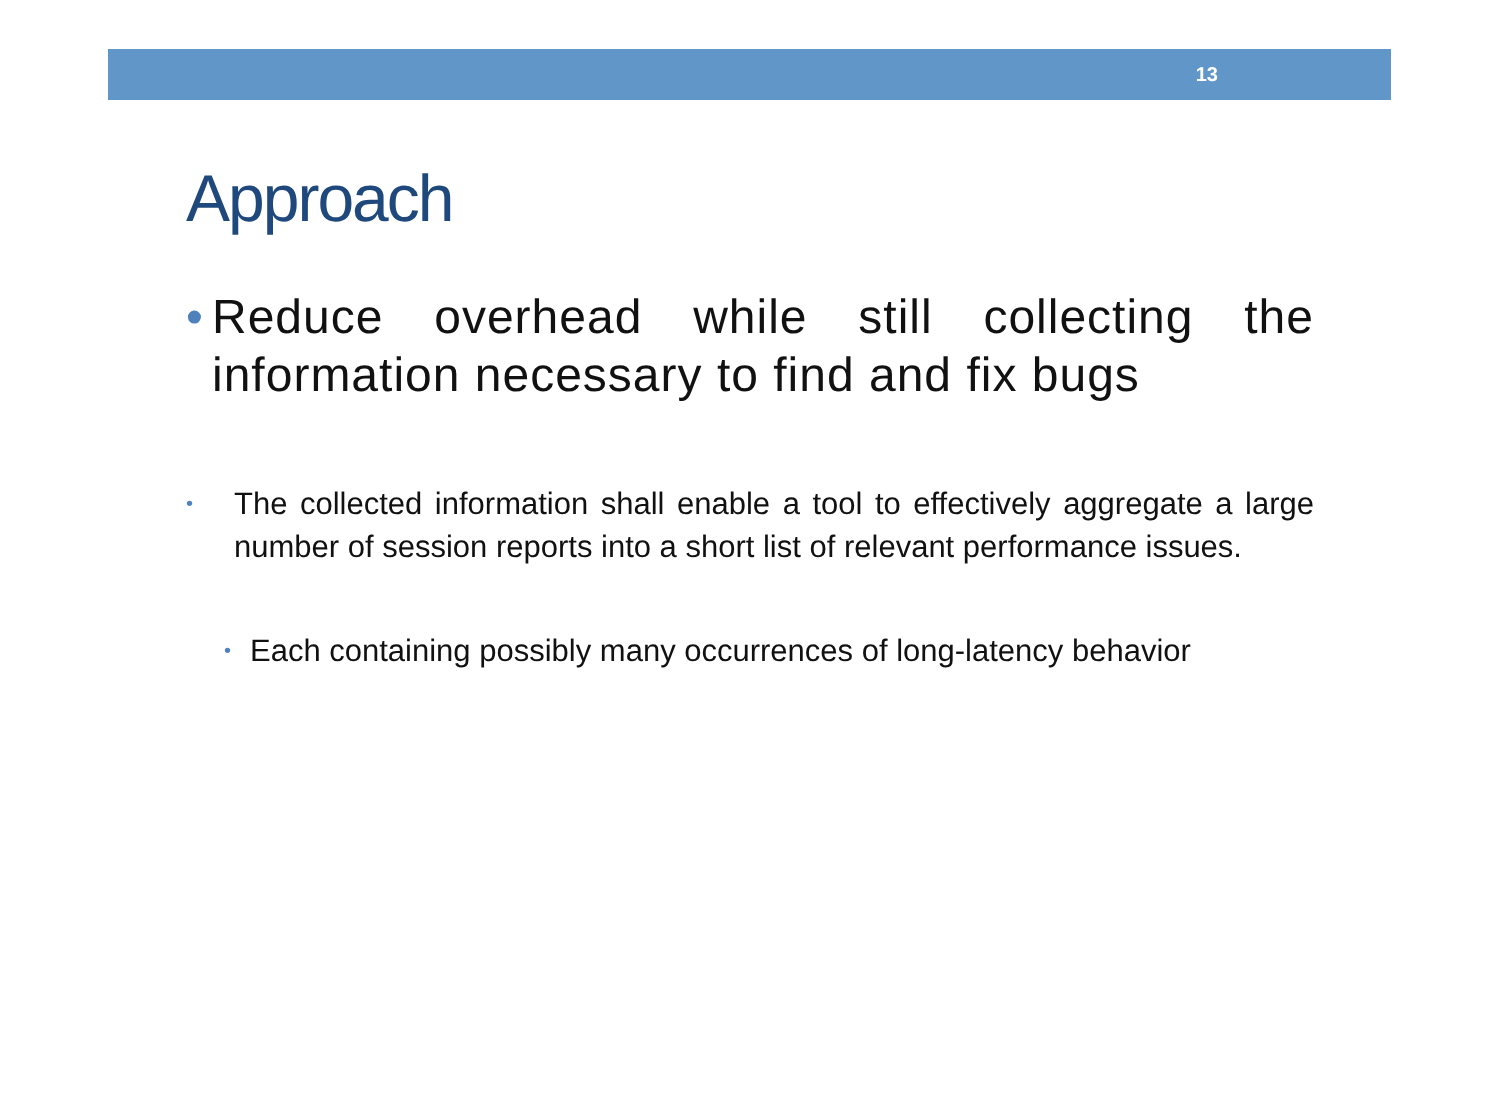13
Approach
•
Reduce overhead while still collecting the information necessary to find and fix bugs
•
The collected information shall enable a tool to effectively aggregate a large number of session reports into a short list of relevant performance issues.
•
Each containing possibly many occurrences of long-latency behavior